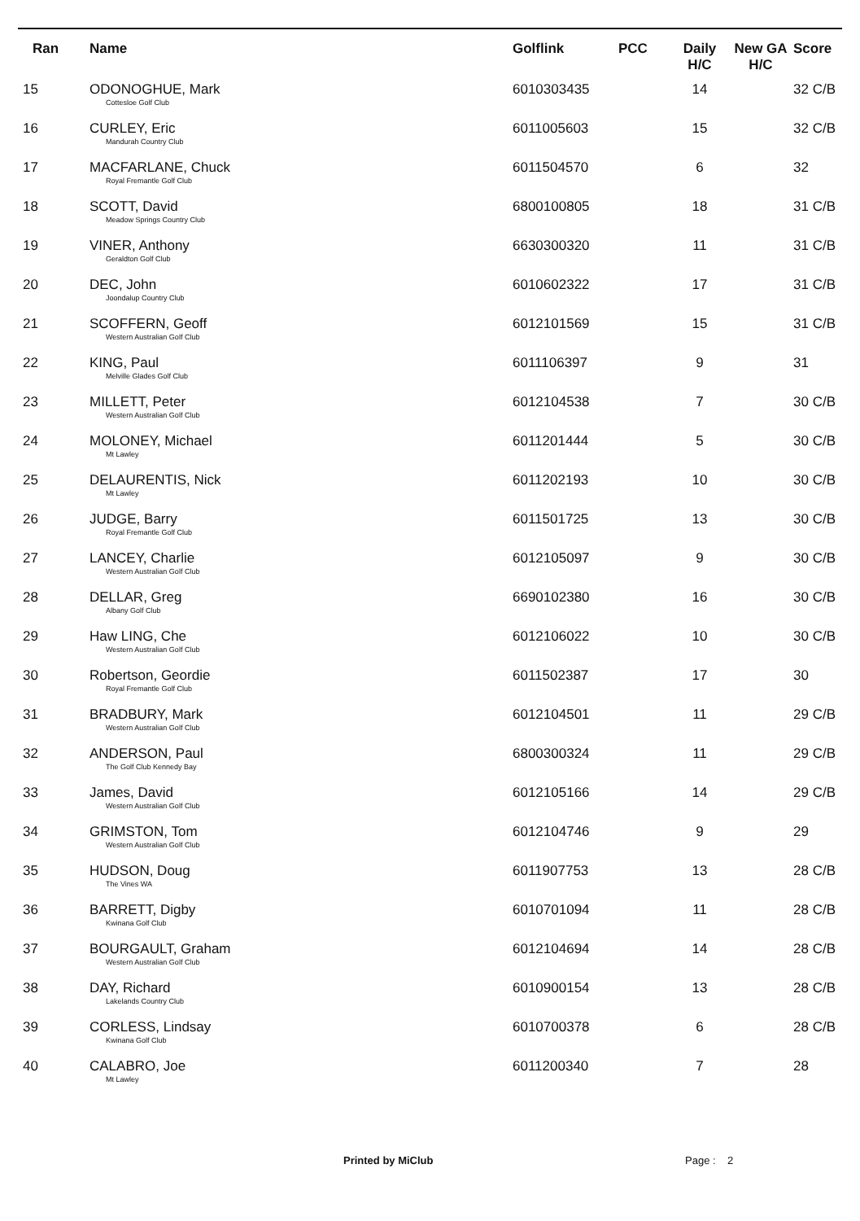| Ran | Name | Golflink | PCC | Daily H/C | New GA H/C | Score |
| --- | --- | --- | --- | --- | --- | --- |
| 15 | ODONOGHUE, Mark Cottesloe Golf Club | 6010303435 | | 14 | | 32 C/B |
| 16 | CURLEY, Eric Mandurah Country Club | 6011005603 | | 15 | | 32 C/B |
| 17 | MACFARLANE, Chuck Royal Fremantle Golf Club | 6011504570 | | 6 | | 32 |
| 18 | SCOTT, David Meadow Springs Country Club | 6800100805 | | 18 | | 31 C/B |
| 19 | VINER, Anthony Geraldton Golf Club | 6630300320 | | 11 | | 31 C/B |
| 20 | DEC, John Joondalup Country Club | 6010602322 | | 17 | | 31 C/B |
| 21 | SCOFFERN, Geoff Western Australian Golf Club | 6012101569 | | 15 | | 31 C/B |
| 22 | KING, Paul Melville Glades Golf Club | 6011106397 | | 9 | | 31 |
| 23 | MILLETT, Peter Western Australian Golf Club | 6012104538 | | 7 | | 30 C/B |
| 24 | MOLONEY, Michael Mt Lawley | 6011201444 | | 5 | | 30 C/B |
| 25 | DELAURENTIS, Nick Mt Lawley | 6011202193 | | 10 | | 30 C/B |
| 26 | JUDGE, Barry Royal Fremantle Golf Club | 6011501725 | | 13 | | 30 C/B |
| 27 | LANCEY, Charlie Western Australian Golf Club | 6012105097 | | 9 | | 30 C/B |
| 28 | DELLAR, Greg Albany Golf Club | 6690102380 | | 16 | | 30 C/B |
| 29 | Haw LING, Che Western Australian Golf Club | 6012106022 | | 10 | | 30 C/B |
| 30 | Robertson, Geordie Royal Fremantle Golf Club | 6011502387 | | 17 | | 30 |
| 31 | BRADBURY, Mark Western Australian Golf Club | 6012104501 | | 11 | | 29 C/B |
| 32 | ANDERSON, Paul The Golf Club Kennedy Bay | 6800300324 | | 11 | | 29 C/B |
| 33 | James, David Western Australian Golf Club | 6012105166 | | 14 | | 29 C/B |
| 34 | GRIMSTON, Tom Western Australian Golf Club | 6012104746 | | 9 | | 29 |
| 35 | HUDSON, Doug The Vines WA | 6011907753 | | 13 | | 28 C/B |
| 36 | BARRETT, Digby Kwinana Golf Club | 6010701094 | | 11 | | 28 C/B |
| 37 | BOURGAULT, Graham Western Australian Golf Club | 6012104694 | | 14 | | 28 C/B |
| 38 | DAY, Richard Lakelands Country Club | 6010900154 | | 13 | | 28 C/B |
| 39 | CORLESS, Lindsay Kwinana Golf Club | 6010700378 | | 6 | | 28 C/B |
| 40 | CALABRO, Joe Mt Lawley | 6011200340 | | 7 | | 28 |
Printed by MiClub Page : 2